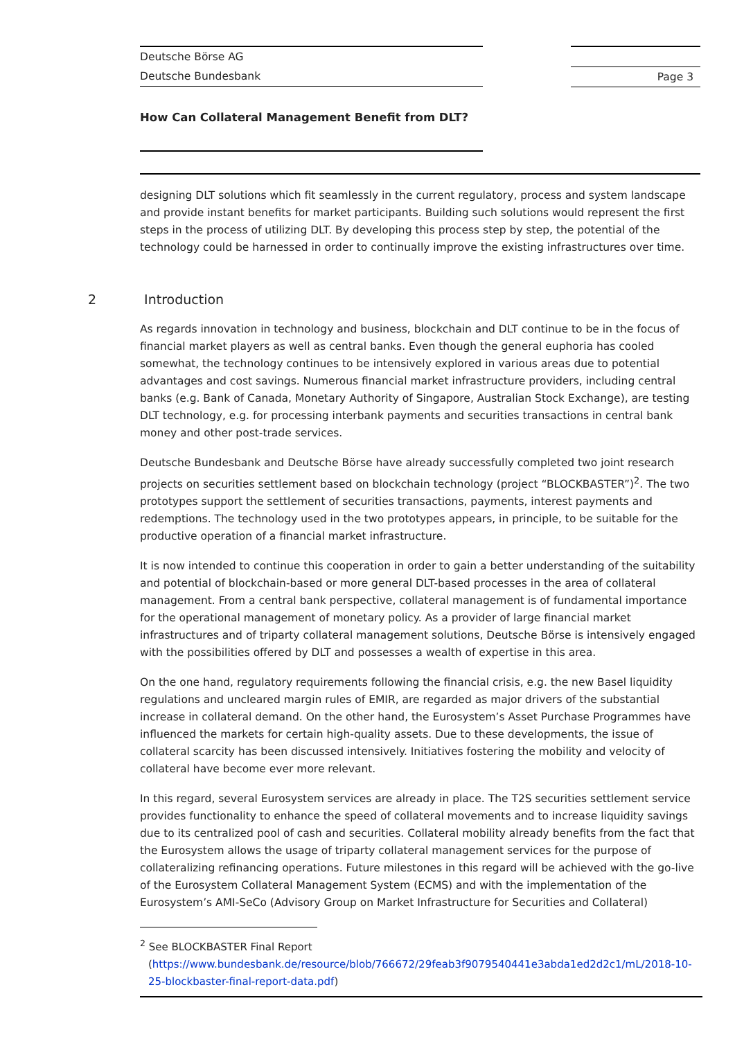Deutsche Börse AG
Deutsche Bundesbank
Page 3
How Can Collateral Management Benefit from DLT?
designing DLT solutions which fit seamlessly in the current regulatory, process and system landscape and provide instant benefits for market participants. Building such solutions would represent the first steps in the process of utilizing DLT. By developing this process step by step, the potential of the technology could be harnessed in order to continually improve the existing infrastructures over time.
2 Introduction
As regards innovation in technology and business, blockchain and DLT continue to be in the focus of financial market players as well as central banks. Even though the general euphoria has cooled somewhat, the technology continues to be intensively explored in various areas due to potential advantages and cost savings. Numerous financial market infrastructure providers, including central banks (e.g. Bank of Canada, Monetary Authority of Singapore, Australian Stock Exchange), are testing DLT technology, e.g. for processing interbank payments and securities transactions in central bank money and other post-trade services.
Deutsche Bundesbank and Deutsche Börse have already successfully completed two joint research projects on securities settlement based on blockchain technology (project “BLOCKBASTER”)<sup>2</sup>. The two prototypes support the settlement of securities transactions, payments, interest payments and redemptions. The technology used in the two prototypes appears, in principle, to be suitable for the productive operation of a financial market infrastructure.
It is now intended to continue this cooperation in order to gain a better understanding of the suitability and potential of blockchain-based or more general DLT-based processes in the area of collateral management. From a central bank perspective, collateral management is of fundamental importance for the operational management of monetary policy. As a provider of large financial market infrastructures and of triparty collateral management solutions, Deutsche Börse is intensively engaged with the possibilities offered by DLT and possesses a wealth of expertise in this area.
On the one hand, regulatory requirements following the financial crisis, e.g. the new Basel liquidity regulations and uncleared margin rules of EMIR, are regarded as major drivers of the substantial increase in collateral demand. On the other hand, the Eurosystem’s Asset Purchase Programmes have influenced the markets for certain high-quality assets. Due to these developments, the issue of collateral scarcity has been discussed intensively. Initiatives fostering the mobility and velocity of collateral have become ever more relevant.
In this regard, several Eurosystem services are already in place. The T2S securities settlement service provides functionality to enhance the speed of collateral movements and to increase liquidity savings due to its centralized pool of cash and securities. Collateral mobility already benefits from the fact that the Eurosystem allows the usage of triparty collateral management services for the purpose of collateralizing refinancing operations. Future milestones in this regard will be achieved with the go-live of the Eurosystem Collateral Management System (ECMS) and with the implementation of the Eurosystem’s AMI-SeCo (Advisory Group on Market Infrastructure for Securities and Collateral)
<sup>2</sup> See BLOCKBASTER Final Report
(https://www.bundesbank.de/resource/blob/766672/29feab3f9079540441e3abda1ed2d2c1/mL/2018-10-25-blockbaster-final-report-data.pdf)